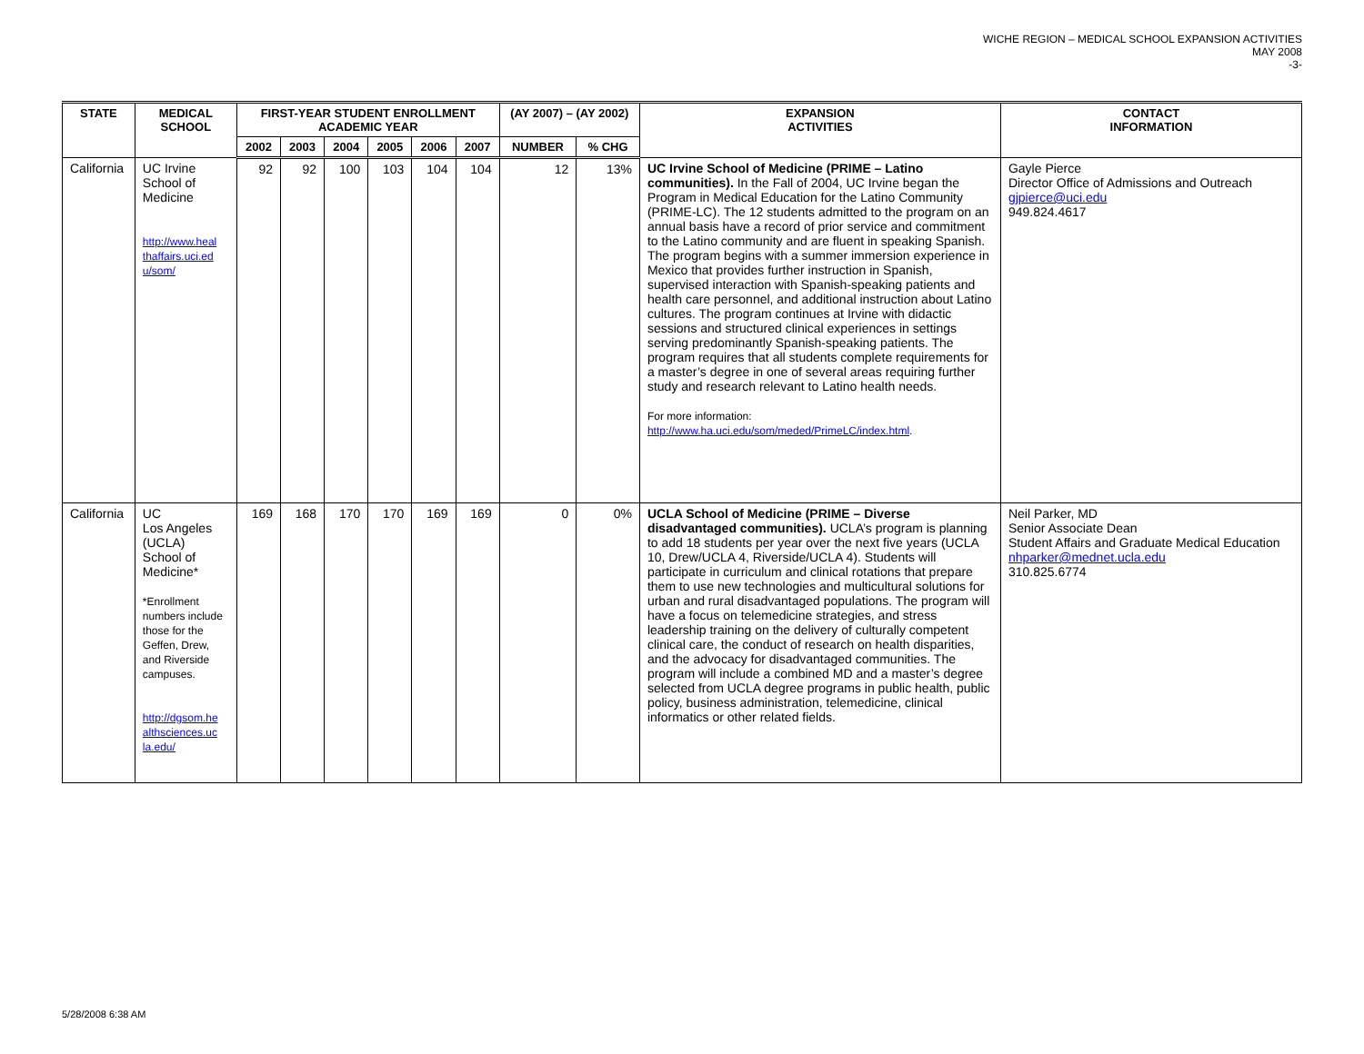WICHE REGION – MEDICAL SCHOOL EXPANSION ACTIVITIES
MAY 2008
-3-
| STATE | MEDICAL SCHOOL | FIRST-YEAR STUDENT ENROLLMENT ACADEMIC YEAR | | | | | | (AY 2007) – (AY 2002) | | EXPANSION ACTIVITIES | CONTACT INFORMATION |
| --- | --- | --- | --- | --- | --- | --- | --- | --- | --- | --- | --- |
| | | 2002 | 2003 | 2004 | 2005 | 2006 | 2007 | NUMBER | % CHG | | |
| California | UC Irvine School of Medicine http://www.heal thaffairs.uci.ed u/som/ | 92 | 92 | 100 | 103 | 104 | 104 | 12 | 13% | UC Irvine School of Medicine (PRIME – Latino communities). In the Fall of 2004, UC Irvine began the Program in Medical Education for the Latino Community (PRIME-LC). The 12 students admitted to the program on an annual basis have a record of prior service and commitment to the Latino community and are fluent in speaking Spanish. The program begins with a summer immersion experience in Mexico that provides further instruction in Spanish, supervised interaction with Spanish-speaking patients and health care personnel, and additional instruction about Latino cultures. The program continues at Irvine with didactic sessions and structured clinical experiences in settings serving predominantly Spanish-speaking patients. The program requires that all students complete requirements for a master’s degree in one of several areas requiring further study and research relevant to Latino health needs. For more information: http://www.ha.uci.edu/som/meded/PrimeLC/index.html . | Gayle Pierce Director Office of Admissions and Outreach gjpierce@uci.edu 949.824.4617 |
| California | UC Los Angeles (UCLA) School of Medicine* *Enrollment numbers include those for the Geffen, Drew, and Riverside campuses. http://dgsom.he althsciences.uc la.edu/ | 169 | 168 | 170 | 170 | 169 | 169 | 0 | 0% | UCLA School of Medicine (PRIME – Diverse disadvantaged communities). UCLA’s program is planning to add 18 students per year over the next five years (UCLA 10, Drew/UCLA 4, Riverside/UCLA 4). Students will participate in curriculum and clinical rotations that prepare them to use new technologies and multicultural solutions for urban and rural disadvantaged populations. The program will have a focus on telemedicine strategies, and stress leadership training on the delivery of culturally competent clinical care, the conduct of research on health disparities, and the advocacy for disadvantaged communities. The program will include a combined MD and a master’s degree selected from UCLA degree programs in public health, public policy, business administration, telemedicine, clinical informatics or other related fields. | Neil Parker, MD Senior Associate Dean Student Affairs and Graduate Medical Education nhparker@mednet.ucla.edu 310.825.6774 |
5/28/2008 6:38 AM